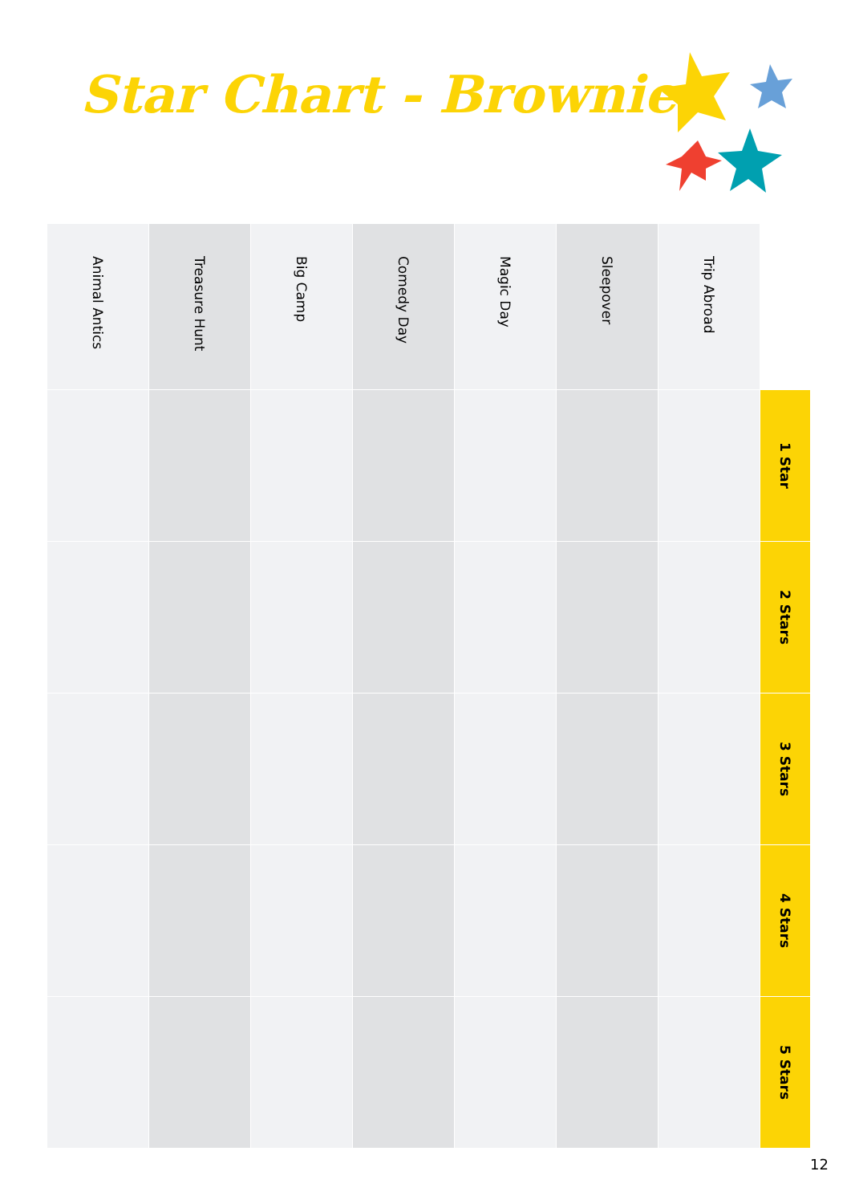Star Chart - Brownies
| Animal Antics | Treasure Hunt | Big Camp | Comedy Day | Magic Day | Sleepover | Trip Abroad | |
| --- | --- | --- | --- | --- | --- | --- | --- |
| | | | | | | | 1 Star |
| | | | | | | | 2 Stars |
| | | | | | | | 3 Stars |
| | | | | | | | 4 Stars |
| | | | | | | | 5 Stars |
12